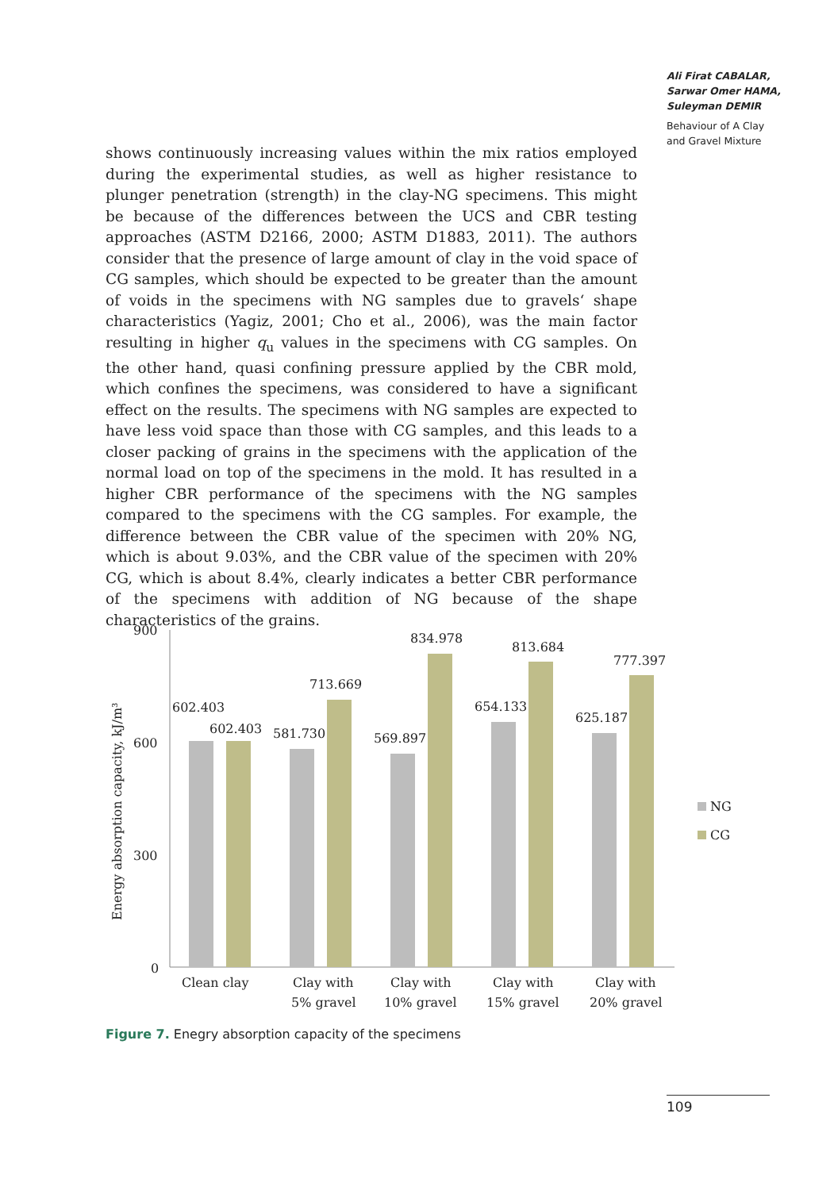Ali Firat CABALAR,
Sarwar Omer HAMA,
Suleyman DEMIR
Behaviour of A Clay
and Gravel Mixture
shows continuously increasing values within the mix ratios employed during the experimental studies, as well as higher resistance to plunger penetration (strength) in the clay-NG specimens. This might be because of the differences between the UCS and CBR testing approaches (ASTM D2166, 2000; ASTM D1883, 2011). The authors consider that the presence of large amount of clay in the void space of CG samples, which should be expected to be greater than the amount of voids in the specimens with NG samples due to gravels‘ shape characteristics (Yagiz, 2001; Cho et al., 2006), was the main factor resulting in higher q<sub>u</sub> values in the specimens with CG samples. On the other hand, quasi confining pressure applied by the CBR mold, which confines the specimens, was considered to have a significant effect on the results. The specimens with NG samples are expected to have less void space than those with CG samples, and this leads to a closer packing of grains in the specimens with the application of the normal load on top of the specimens in the mold. It has resulted in a higher CBR performance of the specimens with the NG samples compared to the specimens with the CG samples. For example, the difference between the CBR value of the specimen with 20% NG, which is about 9.03%, and the CBR value of the specimen with 20% CG, which is about 8.4%, clearly indicates a better CBR performance of the specimens with addition of NG because of the shape characteristics of the grains.
900
600
300
0
Energy absorption capacity, kJ/m³
602.403
602.403
581.730
713.669
569.897
834.978
654.133
813.684
625.187
777.397
Clean clay
Clay with
5% gravel
Clay with
10% gravel
Clay with
15% gravel
Clay with
20% gravel
NG
CG
Figure 7. Enegry absorption capacity of the specimens
109